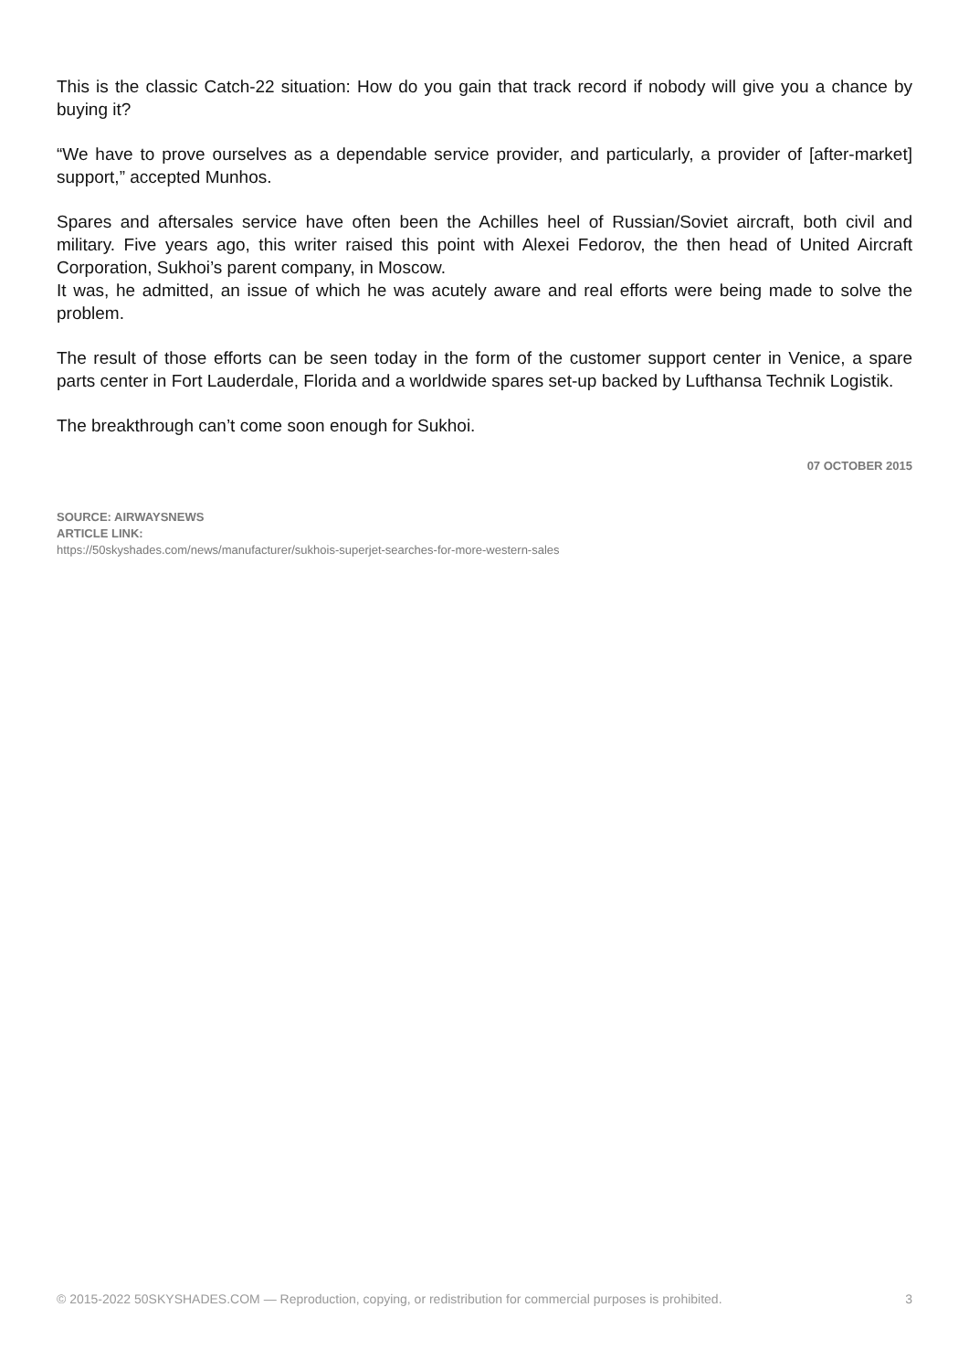This is the classic Catch-22 situation: How do you gain that track record if nobody will give you a chance by buying it?
“We have to prove ourselves as a dependable service provider, and particularly, a provider of [after-market] support,” accepted Munhos.
Spares and aftersales service have often been the Achilles heel of Russian/Soviet aircraft, both civil and military. Five years ago, this writer raised this point with Alexei Fedorov, the then head of United Aircraft Corporation, Sukhoi’s parent company, in Moscow.
It was, he admitted, an issue of which he was acutely aware and real efforts were being made to solve the problem.
The result of those efforts can be seen today in the form of the customer support center in Venice, a spare parts center in Fort Lauderdale, Florida and a worldwide spares set-up backed by Lufthansa Technik Logistik.
The breakthrough can’t come soon enough for Sukhoi.
07 OCTOBER 2015
SOURCE: AIRWAYSNEWS
ARTICLE LINK:
https://50skyshades.com/news/manufacturer/sukhois-superjet-searches-for-more-western-sales
© 2015-2022 50SKYSHADES.COM — Reproduction, copying, or redistribution for commercial purposes is prohibited. 3